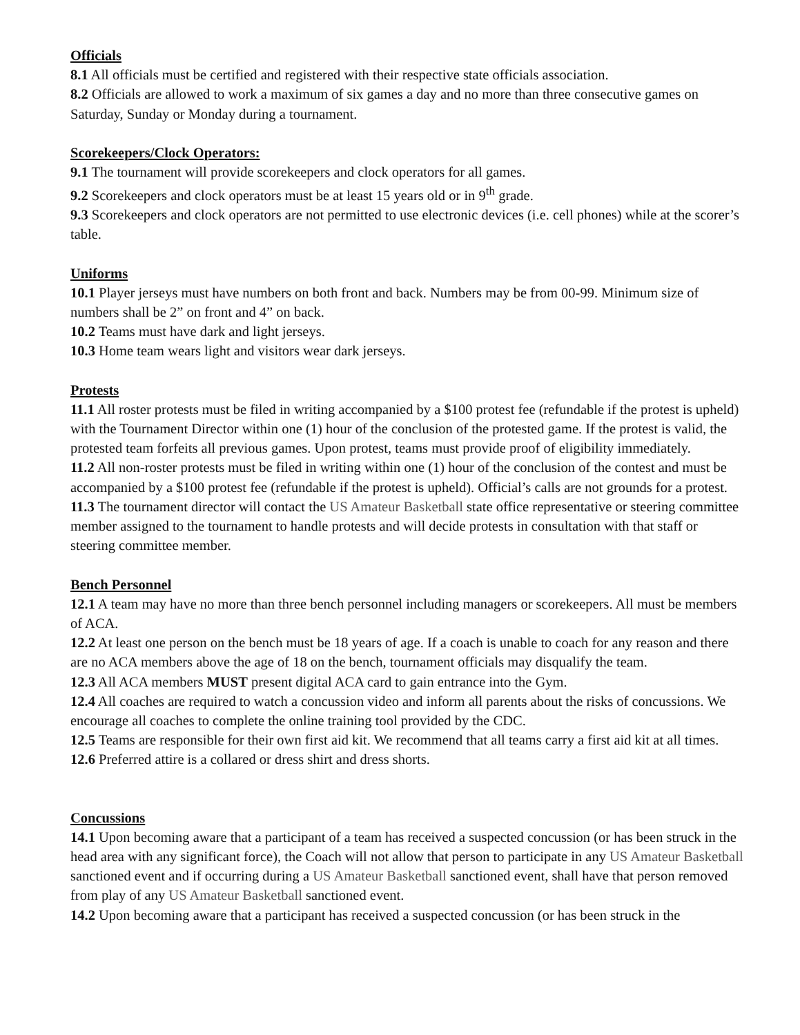Officials
8.1 All officials must be certified and registered with their respective state officials association.
8.2 Officials are allowed to work a maximum of six games a day and no more than three consecutive games on Saturday, Sunday or Monday during a tournament.
Scorekeepers/Clock Operators:
9.1 The tournament will provide scorekeepers and clock operators for all games.
9.2 Scorekeepers and clock operators must be at least 15 years old or in 9<sup>th</sup> grade.
9.3 Scorekeepers and clock operators are not permitted to use electronic devices (i.e. cell phones) while at the scorer’s table.
Uniforms
10.1 Player jerseys must have numbers on both front and back. Numbers may be from 00-99. Minimum size of numbers shall be 2” on front and 4” on back.
10.2 Teams must have dark and light jerseys.
10.3 Home team wears light and visitors wear dark jerseys.
Protests
11.1 All roster protests must be filed in writing accompanied by a $100 protest fee (refundable if the protest is upheld) with the Tournament Director within one (1) hour of the conclusion of the protested game. If the protest is valid, the protested team forfeits all previous games. Upon protest, teams must provide proof of eligibility immediately.
11.2 All non-roster protests must be filed in writing within one (1) hour of the conclusion of the contest and must be accompanied by a $100 protest fee (refundable if the protest is upheld). Official’s calls are not grounds for a protest.
11.3 The tournament director will contact the US Amateur Basketball state office representative or steering committee member assigned to the tournament to handle protests and will decide protests in consultation with that staff or steering committee member.
Bench Personnel
12.1 A team may have no more than three bench personnel including managers or scorekeepers. All must be members of ACA.
12.2 At least one person on the bench must be 18 years of age. If a coach is unable to coach for any reason and there are no ACA members above the age of 18 on the bench, tournament officials may disqualify the team.
12.3 All ACA members MUST present digital ACA card to gain entrance into the Gym.
12.4 All coaches are required to watch a concussion video and inform all parents about the risks of concussions. We encourage all coaches to complete the online training tool provided by the CDC.
12.5 Teams are responsible for their own first aid kit. We recommend that all teams carry a first aid kit at all times.
12.6 Preferred attire is a collared or dress shirt and dress shorts.
Concussions
14.1 Upon becoming aware that a participant of a team has received a suspected concussion (or has been struck in the head area with any significant force), the Coach will not allow that person to participate in any US Amateur Basketball sanctioned event and if occurring during a US Amateur Basketball sanctioned event, shall have that person removed from play of any US Amateur Basketball sanctioned event.
14.2 Upon becoming aware that a participant has received a suspected concussion (or has been struck in the